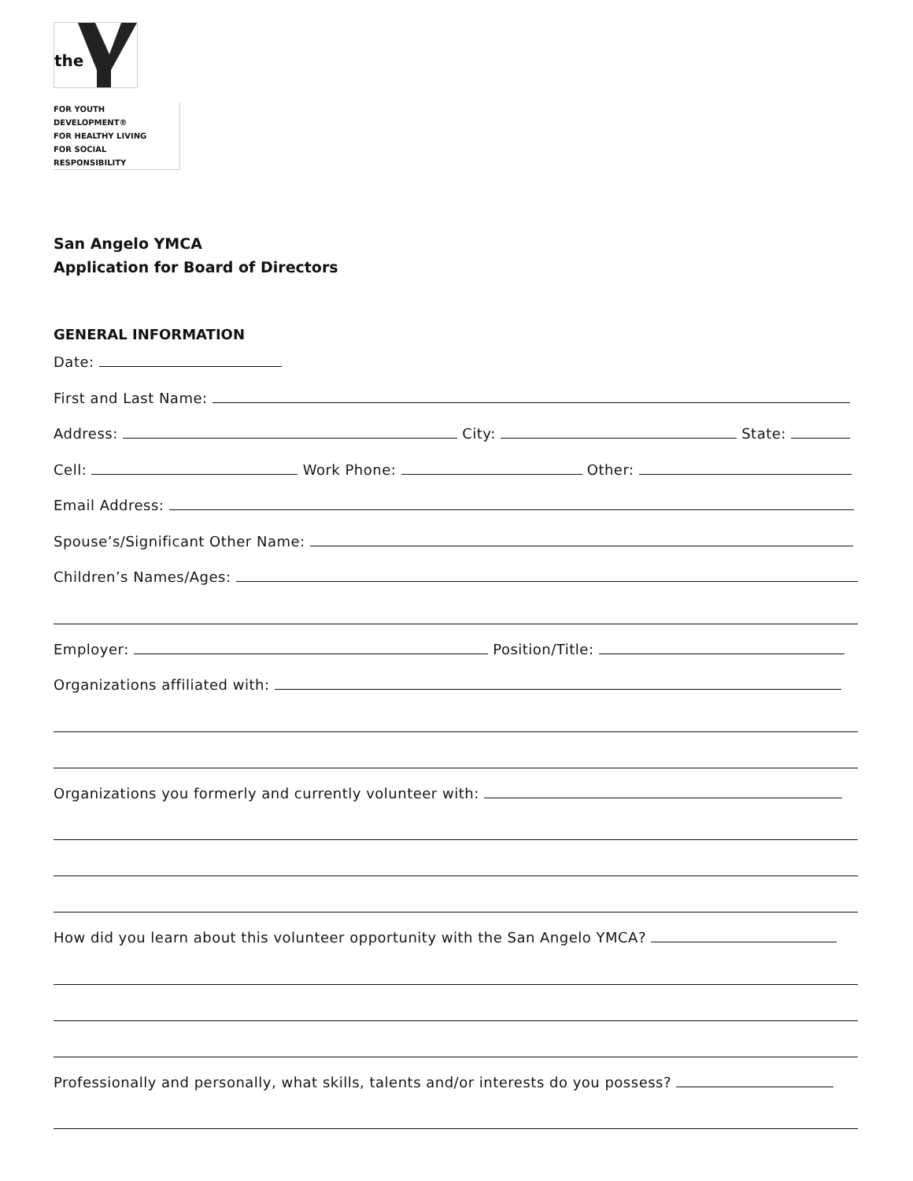the
FOR YOUTH DEVELOPMENT®
FOR HEALTHY LIVING
FOR SOCIAL RESPONSIBILITY
San Angelo YMCA
Application for Board of Directors
GENERAL INFORMATION
Date:
First and Last Name:
Address: City: State:
Cell: Work Phone: Other:
Email Address:
Spouse’s/Significant Other Name:
Children’s Names/Ages:
Employer: Position/Title:
Organizations affiliated with:
Organizations you formerly and currently volunteer with:
How did you learn about this volunteer opportunity with the San Angelo YMCA?
Professionally and personally, what skills, talents and/or interests do you possess?